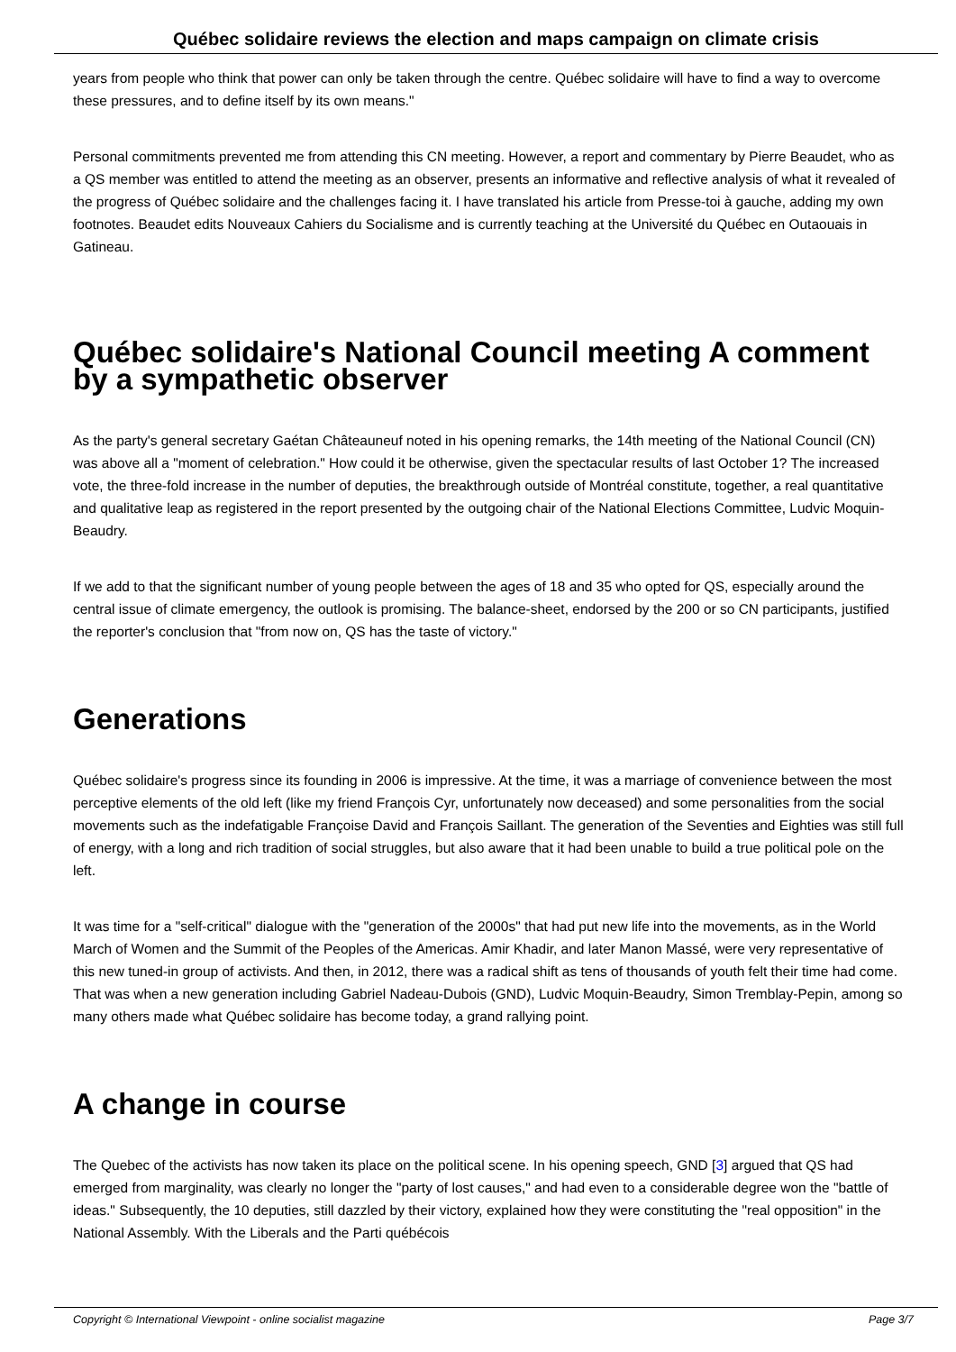Québec solidaire reviews the election and maps campaign on climate crisis
years from people who think that power can only be taken through the centre. Québec solidaire will have to find a way to overcome these pressures, and to define itself by its own means."
Personal commitments prevented me from attending this CN meeting. However, a report and commentary by Pierre Beaudet, who as a QS member was entitled to attend the meeting as an observer, presents an informative and reflective analysis of what it revealed of the progress of Québec solidaire and the challenges facing it. I have translated his article from Presse-toi à gauche, adding my own footnotes. Beaudet edits Nouveaux Cahiers du Socialisme and is currently teaching at the Université du Québec en Outaouais in Gatineau.
Québec solidaire's National Council meeting A comment by a sympathetic observer
As the party's general secretary Gaétan Châteauneuf noted in his opening remarks, the 14th meeting of the National Council (CN) was above all a "moment of celebration." How could it be otherwise, given the spectacular results of last October 1? The increased vote, the three-fold increase in the number of deputies, the breakthrough outside of Montréal constitute, together, a real quantitative and qualitative leap as registered in the report presented by the outgoing chair of the National Elections Committee, Ludvic Moquin-Beaudry.
If we add to that the significant number of young people between the ages of 18 and 35 who opted for QS, especially around the central issue of climate emergency, the outlook is promising. The balance-sheet, endorsed by the 200 or so CN participants, justified the reporter's conclusion that "from now on, QS has the taste of victory."
Generations
Québec solidaire's progress since its founding in 2006 is impressive. At the time, it was a marriage of convenience between the most perceptive elements of the old left (like my friend François Cyr, unfortunately now deceased) and some personalities from the social movements such as the indefatigable Françoise David and François Saillant. The generation of the Seventies and Eighties was still full of energy, with a long and rich tradition of social struggles, but also aware that it had been unable to build a true political pole on the left.
It was time for a "self-critical" dialogue with the "generation of the 2000s" that had put new life into the movements, as in the World March of Women and the Summit of the Peoples of the Americas. Amir Khadir, and later Manon Massé, were very representative of this new tuned-in group of activists. And then, in 2012, there was a radical shift as tens of thousands of youth felt their time had come. That was when a new generation including Gabriel Nadeau-Dubois (GND), Ludvic Moquin-Beaudry, Simon Tremblay-Pepin, among so many others made what Québec solidaire has become today, a grand rallying point.
A change in course
The Quebec of the activists has now taken its place on the political scene. In his opening speech, GND [3] argued that QS had emerged from marginality, was clearly no longer the "party of lost causes," and had even to a considerable degree won the "battle of ideas." Subsequently, the 10 deputies, still dazzled by their victory, explained how they were constituting the "real opposition" in the National Assembly. With the Liberals and the Parti québécois
Copyright © International Viewpoint - online socialist magazine Page 3/7